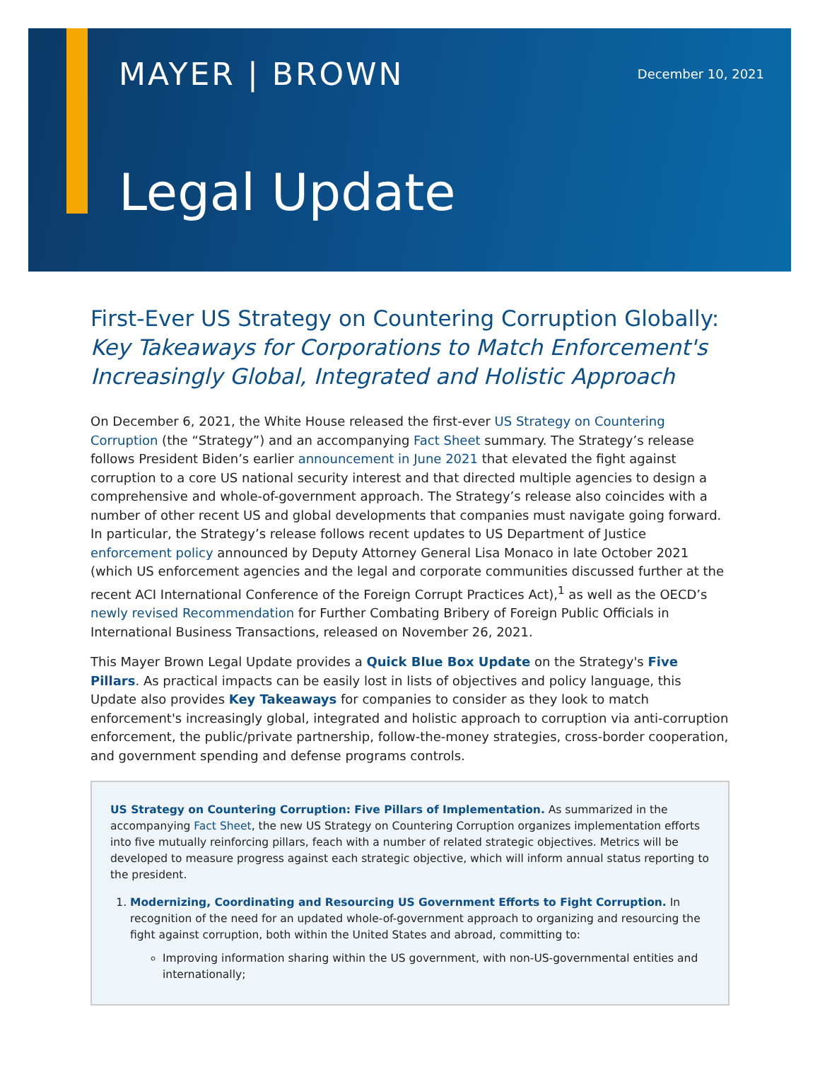MAYER | BROWN December 10, 2021
Legal Update
First-Ever US Strategy on Countering Corruption Globally:
Key Takeaways for Corporations to Match Enforcement's Increasingly Global, Integrated and Holistic Approach
On December 6, 2021, the White House released the first-ever US Strategy on Countering Corruption (the “Strategy”) and an accompanying Fact Sheet summary. The Strategy’s release follows President Biden’s earlier announcement in June 2021 that elevated the fight against corruption to a core US national security interest and that directed multiple agencies to design a comprehensive and whole-of-government approach. The Strategy’s release also coincides with a number of other recent US and global developments that companies must navigate going forward. In particular, the Strategy’s release follows recent updates to US Department of Justice enforcement policy announced by Deputy Attorney General Lisa Monaco in late October 2021 (which US enforcement agencies and the legal and corporate communities discussed further at the recent ACI International Conference of the Foreign Corrupt Practices Act),<sup>1</sup> as well as the OECD’s newly revised Recommendation for Further Combating Bribery of Foreign Public Officials in International Business Transactions, released on November 26, 2021.
This Mayer Brown Legal Update provides a Quick Blue Box Update on the Strategy's Five Pillars. As practical impacts can be easily lost in lists of objectives and policy language, this Update also provides Key Takeaways for companies to consider as they look to match enforcement's increasingly global, integrated and holistic approach to corruption via anti-corruption enforcement, the public/private partnership, follow-the-money strategies, cross-border cooperation, and government spending and defense programs controls.
US Strategy on Countering Corruption: Five Pillars of Implementation. As summarized in the accompanying Fact Sheet, the new US Strategy on Countering Corruption organizes implementation efforts into five mutually reinforcing pillars, feach with a number of related strategic objectives. Metrics will be developed to measure progress against each strategic objective, which will inform annual status reporting to the president.
1. Modernizing, Coordinating and Resourcing US Government Efforts to Fight Corruption. In recognition of the need for an updated whole-of-government approach to organizing and resourcing the fight against corruption, both within the United States and abroad, committing to:
Improving information sharing within the US government, with non-US-governmental entities and internationally;